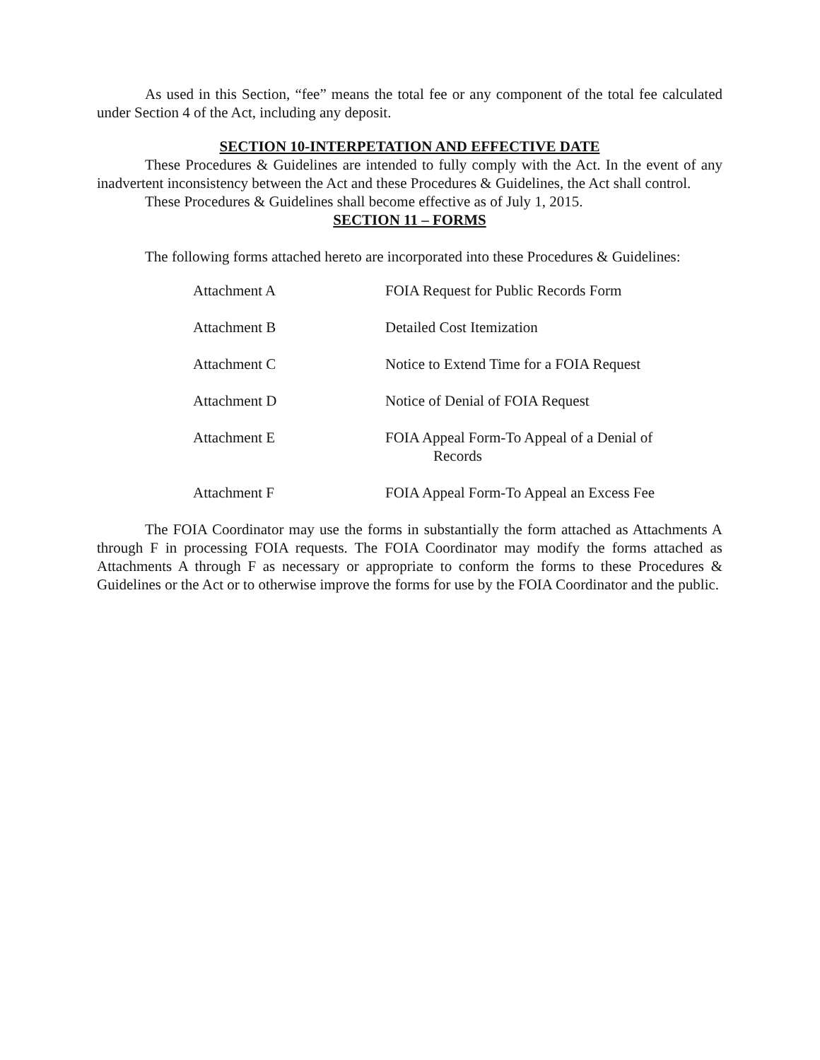As used in this Section, “fee” means the total fee or any component of the total fee calculated under Section 4 of the Act, including any deposit.
SECTION 10-INTERPETATION AND EFFECTIVE DATE
These Procedures & Guidelines are intended to fully comply with the Act. In the event of any inadvertent inconsistency between the Act and these Procedures & Guidelines, the Act shall control.
These Procedures & Guidelines shall become effective as of July 1, 2015.
SECTION 11 – FORMS
The following forms attached hereto are incorporated into these Procedures & Guidelines:
| Attachment A | FOIA Request for Public Records Form |
| Attachment B | Detailed Cost Itemization |
| Attachment C | Notice to Extend Time for a FOIA Request |
| Attachment D | Notice of Denial of FOIA Request |
| Attachment E | FOIA Appeal Form-To Appeal of a Denial of Records |
| Attachment F | FOIA Appeal Form-To Appeal an Excess Fee |
The FOIA Coordinator may use the forms in substantially the form attached as Attachments A through F in processing FOIA requests. The FOIA Coordinator may modify the forms attached as Attachments A through F as necessary or appropriate to conform the forms to these Procedures & Guidelines or the Act or to otherwise improve the forms for use by the FOIA Coordinator and the public.